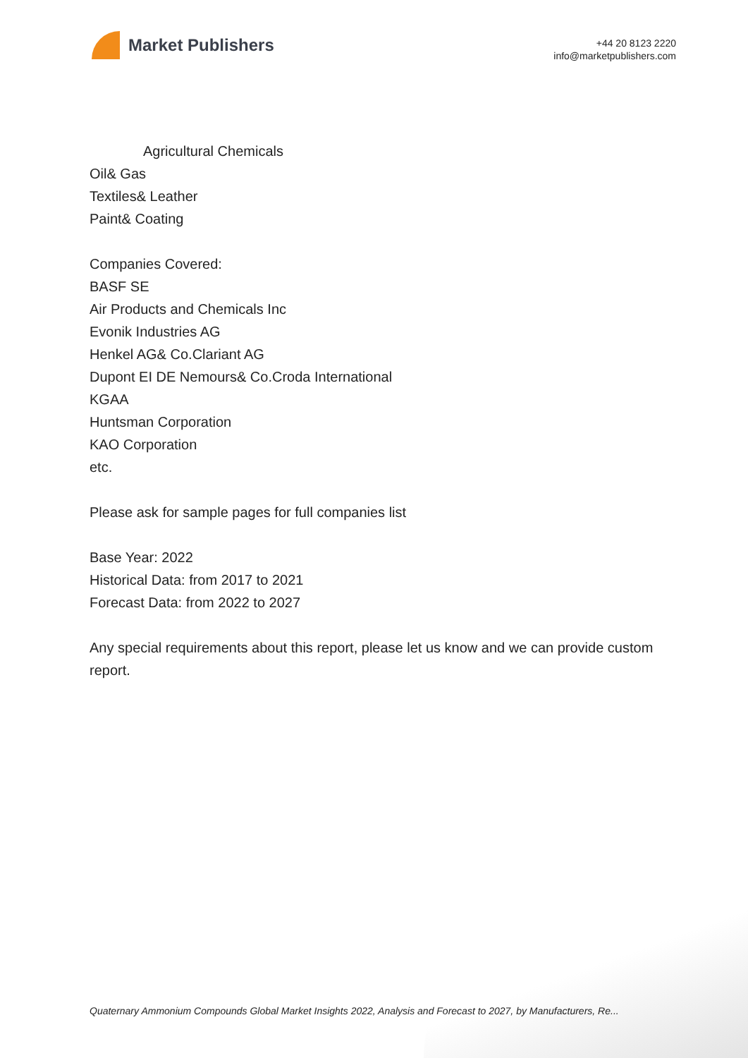Market Publishers
+44 20 8123 2220
info@marketpublishers.com
Agricultural Chemicals
Oil& Gas
Textiles& Leather
Paint& Coating
Companies Covered:
BASF SE
Air Products and Chemicals Inc
Evonik Industries AG
Henkel AG& Co.Clariant AG
Dupont EI DE Nemours& Co.Croda International
KGAA
Huntsman Corporation
KAO Corporation
etc.
Please ask for sample pages for full companies list
Base Year: 2022
Historical Data: from 2017 to 2021
Forecast Data: from 2022 to 2027
Any special requirements about this report, please let us know and we can provide custom report.
Quaternary Ammonium Compounds Global Market Insights 2022, Analysis and Forecast to 2027, by Manufacturers, Re...